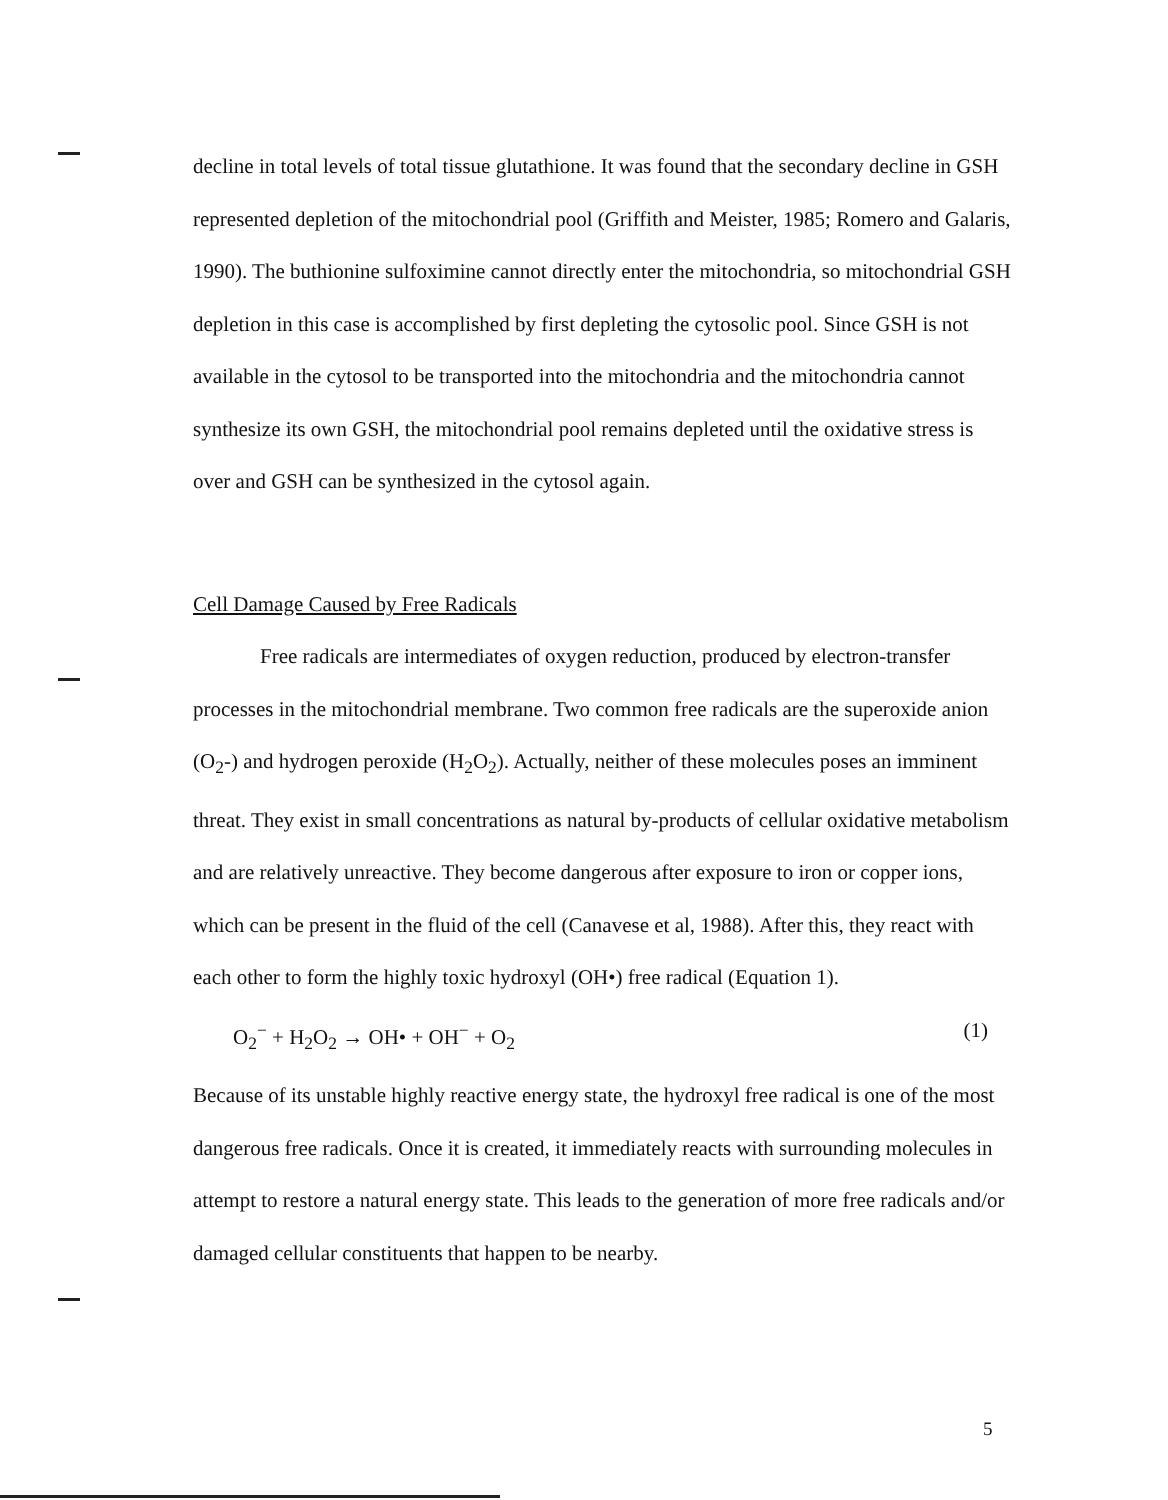decline in total levels of total tissue glutathione. It was found that the secondary decline in GSH represented depletion of the mitochondrial pool (Griffith and Meister, 1985; Romero and Galaris, 1990). The buthionine sulfoximine cannot directly enter the mitochondria, so mitochondrial GSH depletion in this case is accomplished by first depleting the cytosolic pool. Since GSH is not available in the cytosol to be transported into the mitochondria and the mitochondria cannot synthesize its own GSH, the mitochondrial pool remains depleted until the oxidative stress is over and GSH can be synthesized in the cytosol again.
Cell Damage Caused by Free Radicals
Free radicals are intermediates of oxygen reduction, produced by electron-transfer processes in the mitochondrial membrane. Two common free radicals are the superoxide anion (O<sub>2</sub>-) and hydrogen peroxide (H<sub>2</sub>O<sub>2</sub>). Actually, neither of these molecules poses an imminent threat. They exist in small concentrations as natural by-products of cellular oxidative metabolism and are relatively unreactive. They become dangerous after exposure to iron or copper ions, which can be present in the fluid of the cell (Canavese et al, 1988). After this, they react with each other to form the highly toxic hydroxyl (OH•) free radical (Equation 1).
O<sub>2</sub><sup>−</sup> + H<sub>2</sub>O<sub>2</sub> → OH• + OH<sup>−</sup> + O<sub>2</sub> (1)
Because of its unstable highly reactive energy state, the hydroxyl free radical is one of the most dangerous free radicals. Once it is created, it immediately reacts with surrounding molecules in attempt to restore a natural energy state. This leads to the generation of more free radicals and/or damaged cellular constituents that happen to be nearby.
5